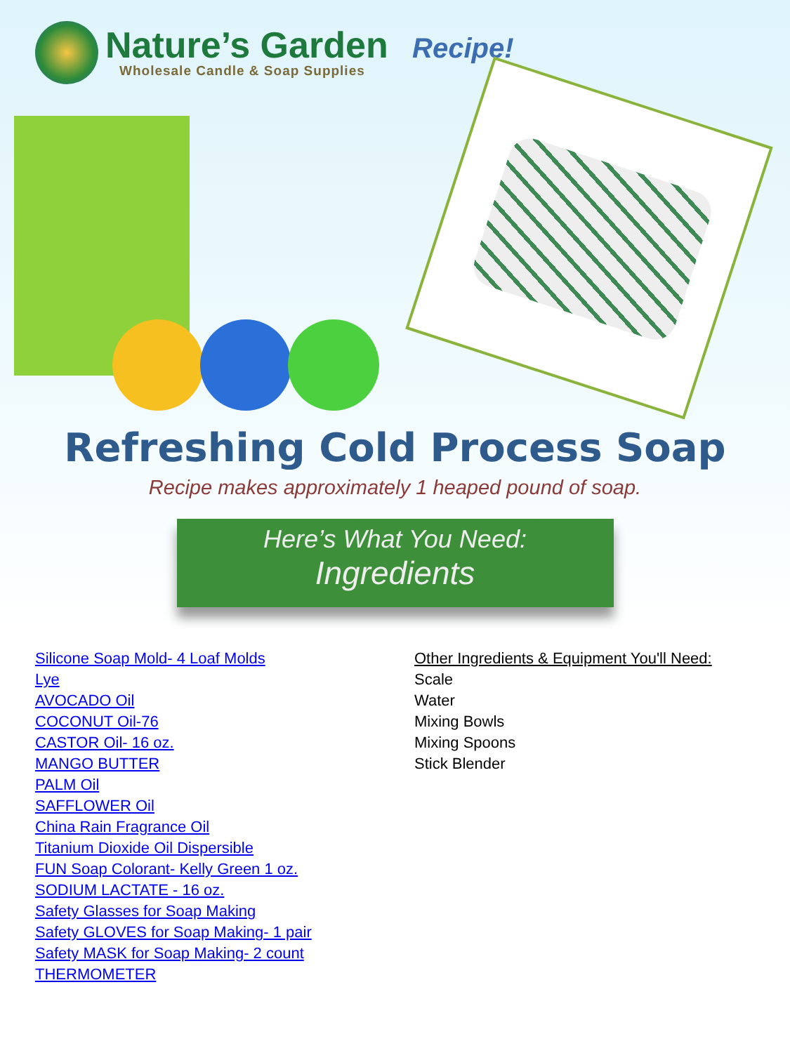Nature’s Garden Recipe!
Wholesale Candle & Soap Supplies
Refreshing Cold Process Soap
Recipe makes approximately 1 heaped pound of soap.
Here’s What You Need:
Ingredients
Silicone Soap Mold- 4 Loaf Molds
Lye
AVOCADO Oil
COCONUT Oil-76
CASTOR Oil- 16 oz.
MANGO BUTTER
PALM Oil
SAFFLOWER Oil
China Rain Fragrance Oil
Titanium Dioxide Oil Dispersible
FUN Soap Colorant- Kelly Green 1 oz.
SODIUM LACTATE - 16 oz.
Safety Glasses for Soap Making
Safety GLOVES for Soap Making- 1 pair
Safety MASK for Soap Making- 2 count
THERMOMETER
Other Ingredients & Equipment You'll Need:
Scale
Water
Mixing Bowls
Mixing Spoons
Stick Blender